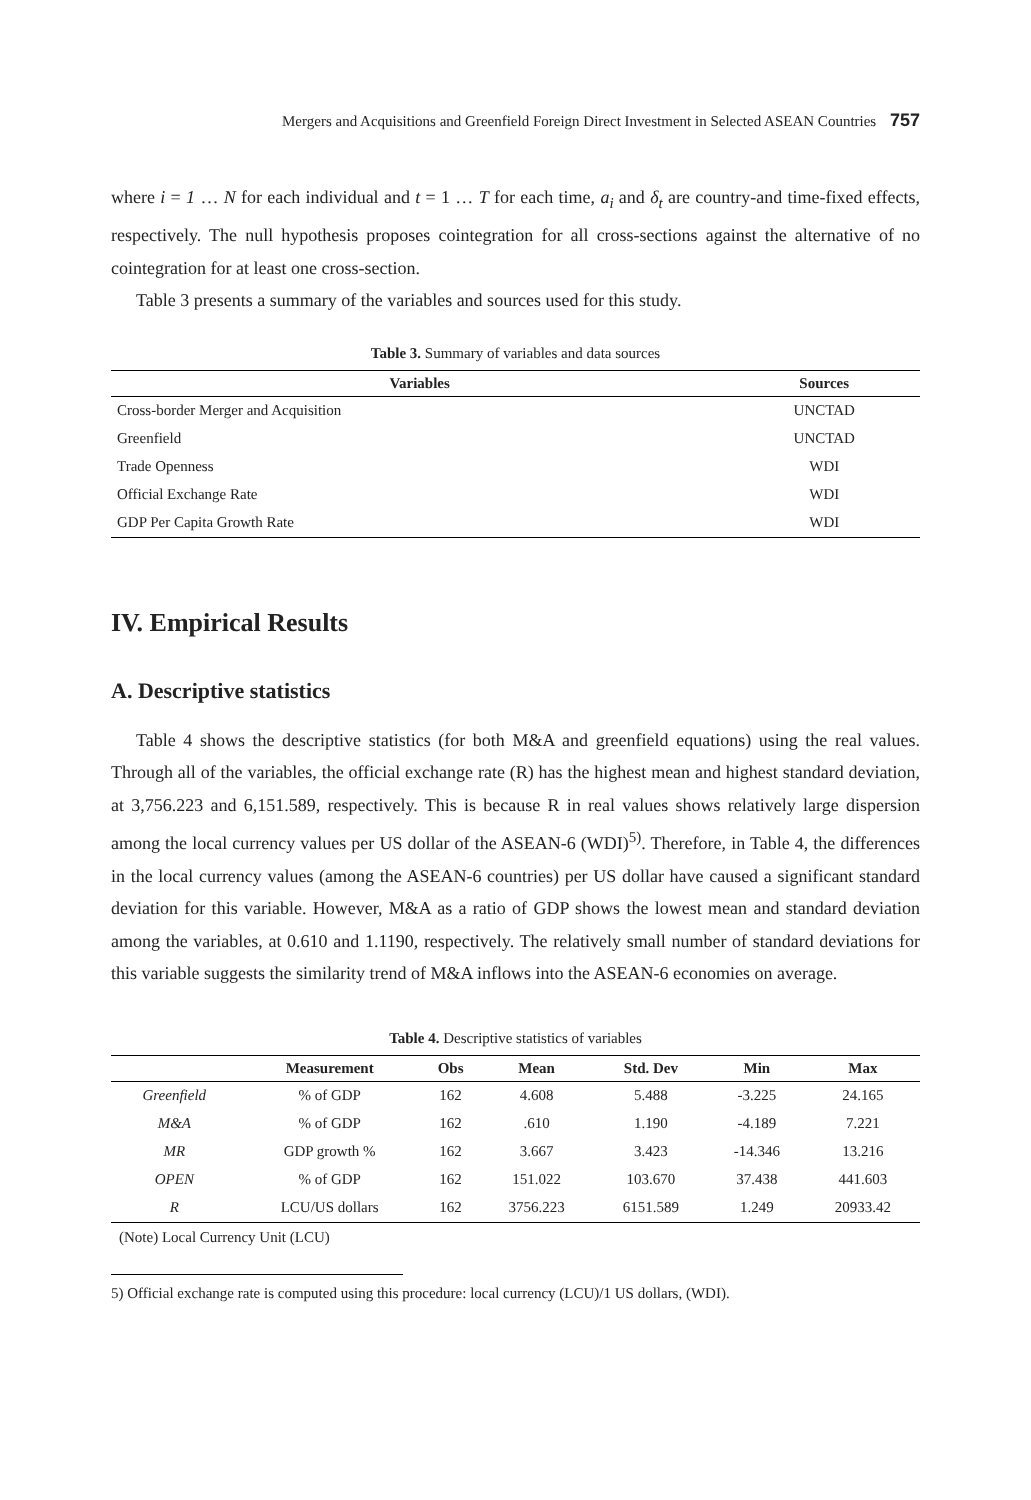Mergers and Acquisitions and Greenfield Foreign Direct Investment in Selected ASEAN Countries 757
where i = 1 … N for each individual and t = 1 … T for each time, a<sub>i</sub> and δ<sub>t</sub> are country-and time-fixed effects, respectively. The null hypothesis proposes cointegration for all cross-sections against the alternative of no cointegration for at least one cross-section.
Table 3 presents a summary of the variables and sources used for this study.
Table 3. Summary of variables and data sources
| Variables | Sources |
| --- | --- |
| Cross-border Merger and Acquisition | UNCTAD |
| Greenfield | UNCTAD |
| Trade Openness | WDI |
| Official Exchange Rate | WDI |
| GDP Per Capita Growth Rate | WDI |
IV. Empirical Results
A. Descriptive statistics
Table 4 shows the descriptive statistics (for both M&A and greenfield equations) using the real values. Through all of the variables, the official exchange rate (R) has the highest mean and highest standard deviation, at 3,756.223 and 6,151.589, respectively. This is because R in real values shows relatively large dispersion among the local currency values per US dollar of the ASEAN-6 (WDI)<sup>5)</sup>. Therefore, in Table 4, the differences in the local currency values (among the ASEAN-6 countries) per US dollar have caused a significant standard deviation for this variable. However, M&A as a ratio of GDP shows the lowest mean and standard deviation among the variables, at 0.610 and 1.1190, respectively. The relatively small number of standard deviations for this variable suggests the similarity trend of M&A inflows into the ASEAN-6 economies on average.
Table 4. Descriptive statistics of variables
| | Measurement | Obs | Mean | Std. Dev | Min | Max |
| --- | --- | --- | --- | --- | --- | --- |
| Greenfield | % of GDP | 162 | 4.608 | 5.488 | -3.225 | 24.165 |
| M&A | % of GDP | 162 | .610 | 1.190 | -4.189 | 7.221 |
| MR | GDP growth % | 162 | 3.667 | 3.423 | -14.346 | 13.216 |
| OPEN | % of GDP | 162 | 151.022 | 103.670 | 37.438 | 441.603 |
| R | LCU/US dollars | 162 | 3756.223 | 6151.589 | 1.249 | 20933.42 |
(Note) Local Currency Unit (LCU)
5) Official exchange rate is computed using this procedure: local currency (LCU)/1 US dollars, (WDI).